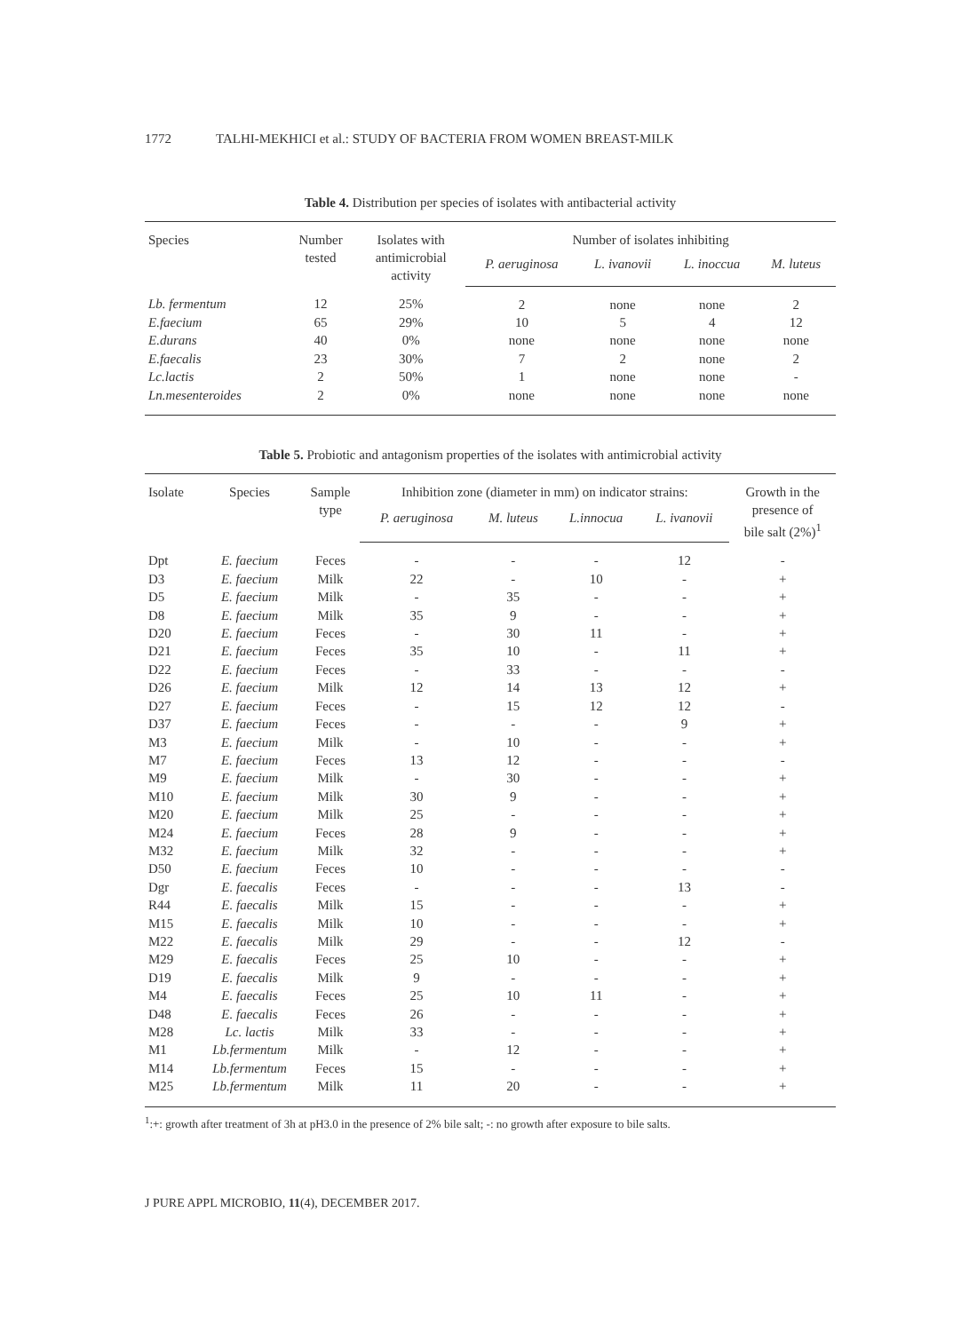1772 TALHI-MEKHICI et al.: STUDY OF BACTERIA FROM WOMEN BREAST-MILK
Table 4. Distribution per species of isolates with antibacterial activity
| Species | Number tested | Isolates with antimicrobial activity | Number of isolates inhibiting | | | |
| --- | --- | --- | --- | --- | --- | --- |
| | | | P. aeruginosa | L. ivanovii | L. inoccua | M. luteus |
| Lb. fermentum | 12 | 25% | 2 | none | none | 2 |
| E.faecium | 65 | 29% | 10 | 5 | 4 | 12 |
| E.durans | 40 | 0% | none | none | none | none |
| E.faecalis | 23 | 30% | 7 | 2 | none | 2 |
| Lc.lactis | 2 | 50% | 1 | none | none | - |
| Ln.mesenteroides | 2 | 0% | none | none | none | none |
Table 5. Probiotic and antagonism properties of the isolates with antimicrobial activity
| Isolate | Species | Sample type | Inhibition zone (diameter in mm) on indicator strains: | | | | Growth in the presence of bile salt (2%)<sup>1</sup> |
| --- | --- | --- | --- | --- | --- | --- | --- |
| | | | P. aeruginosa | M. luteus | L.innocua | L. ivanovii | |
| Dpt | E. faecium | Feces | - | - | - | 12 | - |
| D3 | E. faecium | Milk | 22 | - | 10 | - | + |
| D5 | E. faecium | Milk | - | 35 | - | - | + |
| D8 | E. faecium | Milk | 35 | 9 | - | - | + |
| D20 | E. faecium | Feces | - | 30 | 11 | - | + |
| D21 | E. faecium | Feces | 35 | 10 | - | 11 | + |
| D22 | E. faecium | Feces | - | 33 | - | - | - |
| D26 | E. faecium | Milk | 12 | 14 | 13 | 12 | + |
| D27 | E. faecium | Feces | - | 15 | 12 | 12 | - |
| D37 | E. faecium | Feces | - | - | - | 9 | + |
| M3 | E. faecium | Milk | - | 10 | - | - | + |
| M7 | E. faecium | Feces | 13 | 12 | - | - | - |
| M9 | E. faecium | Milk | - | 30 | - | - | + |
| M10 | E. faecium | Milk | 30 | 9 | - | - | + |
| M20 | E. faecium | Milk | 25 | - | - | - | + |
| M24 | E. faecium | Feces | 28 | 9 | - | - | + |
| M32 | E. faecium | Milk | 32 | - | - | - | + |
| D50 | E. faecium | Feces | 10 | - | - | - | - |
| Dgr | E. faecalis | Feces | - | - | - | 13 | - |
| R44 | E. faecalis | Milk | 15 | - | - | - | + |
| M15 | E. faecalis | Milk | 10 | - | - | - | + |
| M22 | E. faecalis | Milk | 29 | - | - | 12 | - |
| M29 | E. faecalis | Feces | 25 | 10 | - | - | + |
| D19 | E. faecalis | Milk | 9 | - | - | - | + |
| M4 | E. faecalis | Feces | 25 | 10 | 11 | - | + |
| D48 | E. faecalis | Feces | 26 | - | - | - | + |
| M28 | Lc. lactis | Milk | 33 | - | - | - | + |
| M1 | Lb.fermentum | Milk | - | 12 | - | - | + |
| M14 | Lb.fermentum | Feces | 15 | - | - | - | + |
| M25 | Lb.fermentum | Milk | 11 | 20 | - | - | + |
<sup>1</sup>:+: growth after treatment of 3h at pH3.0 in the presence of 2% bile salt; -: no growth after exposure to bile salts.
J PURE APPL MICROBIO, 11(4), DECEMBER 2017.